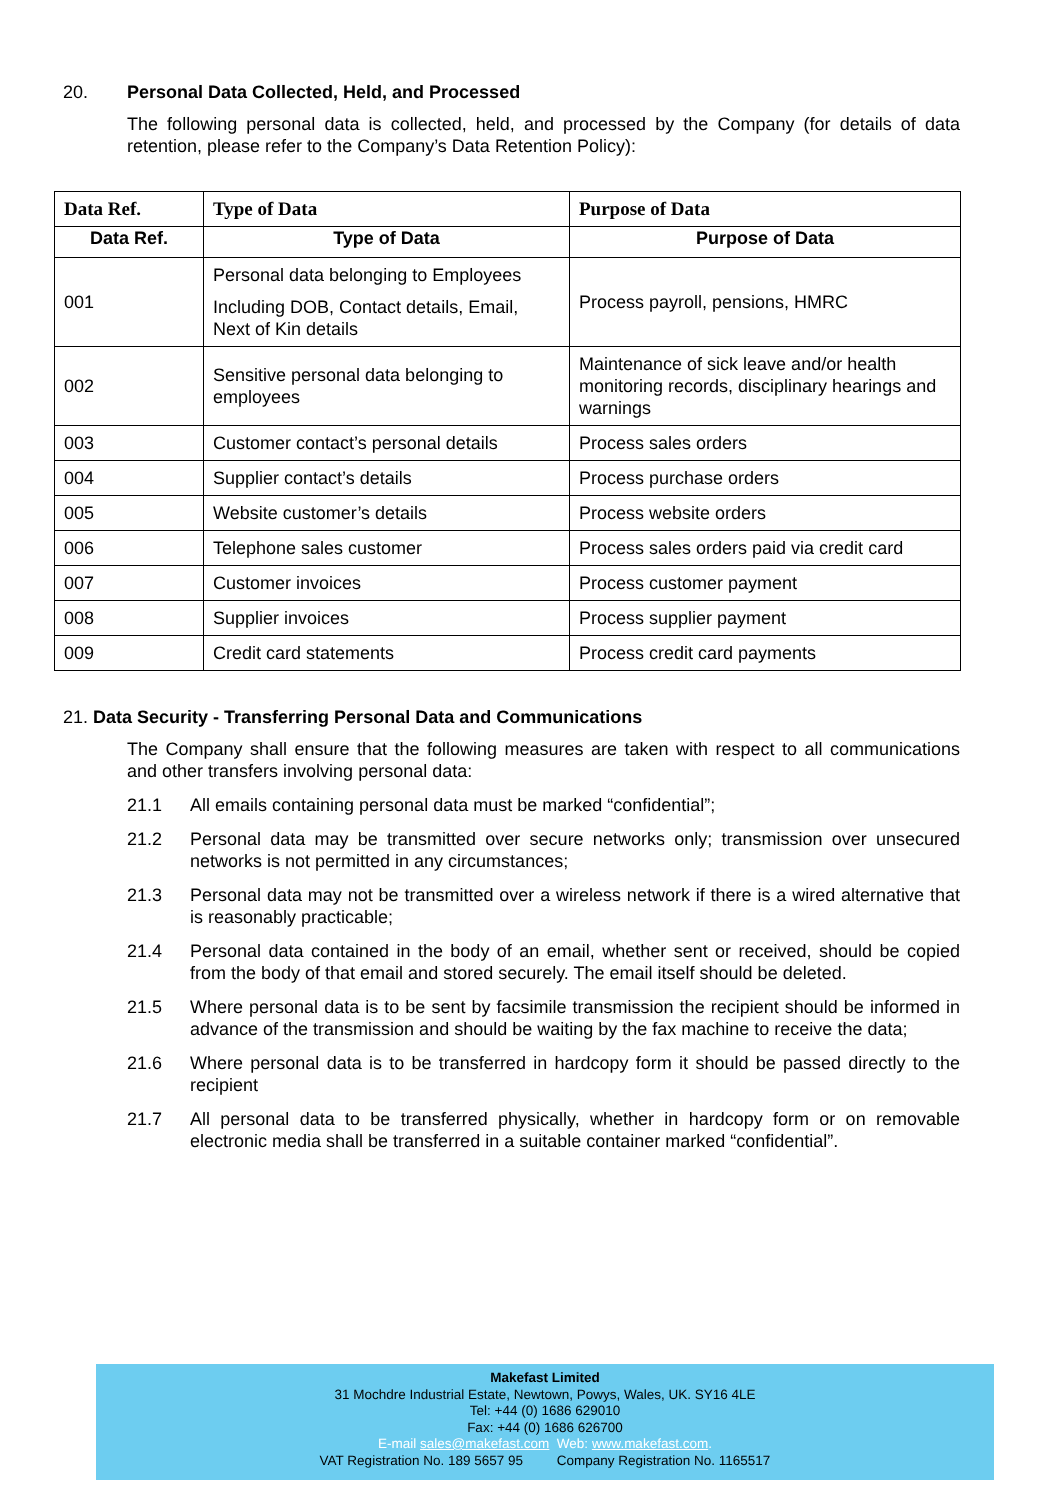20. Personal Data Collected, Held, and Processed
The following personal data is collected, held, and processed by the Company (for details of data retention, please refer to the Company’s Data Retention Policy):
| Data Ref. | Type of Data | Purpose of Data |
| --- | --- | --- |
| Data Ref. | Type of Data | Purpose of Data |
| 001 | Personal data belonging to Employees Including DOB, Contact details, Email, Next of Kin details | Process payroll, pensions, HMRC |
| 002 | Sensitive personal data belonging to employees | Maintenance of sick leave and/or health monitoring records, disciplinary hearings and warnings |
| 003 | Customer contact’s personal details | Process sales orders |
| 004 | Supplier contact’s details | Process purchase orders |
| 005 | Website customer’s details | Process website orders |
| 006 | Telephone sales customer | Process sales orders paid via credit card |
| 007 | Customer invoices | Process customer payment |
| 008 | Supplier invoices | Process supplier payment |
| 009 | Credit card statements | Process credit card payments |
21. Data Security - Transferring Personal Data and Communications
The Company shall ensure that the following measures are taken with respect to all communications and other transfers involving personal data:
21.1 All emails containing personal data must be marked “confidential”;
21.2 Personal data may be transmitted over secure networks only; transmission over unsecured networks is not permitted in any circumstances;
21.3 Personal data may not be transmitted over a wireless network if there is a wired alternative that is reasonably practicable;
21.4 Personal data contained in the body of an email, whether sent or received, should be copied from the body of that email and stored securely. The email itself should be deleted.
21.5 Where personal data is to be sent by facsimile transmission the recipient should be informed in advance of the transmission and should be waiting by the fax machine to receive the data;
21.6 Where personal data is to be transferred in hardcopy form it should be passed directly to the recipient
21.7 All personal data to be transferred physically, whether in hardcopy form or on removable electronic media shall be transferred in a suitable container marked “confidential”.
Makefast Limited
31 Mochdre Industrial Estate, Newtown, Powys, Wales, UK. SY16 4LE
Tel: +44 (0) 1686 629010
Fax: +44 (0) 1686 626700
E-mail sales@makefast.com Web: www.makefast.com.
VAT Registration No. 189 5657 95 Company Registration No. 1165517